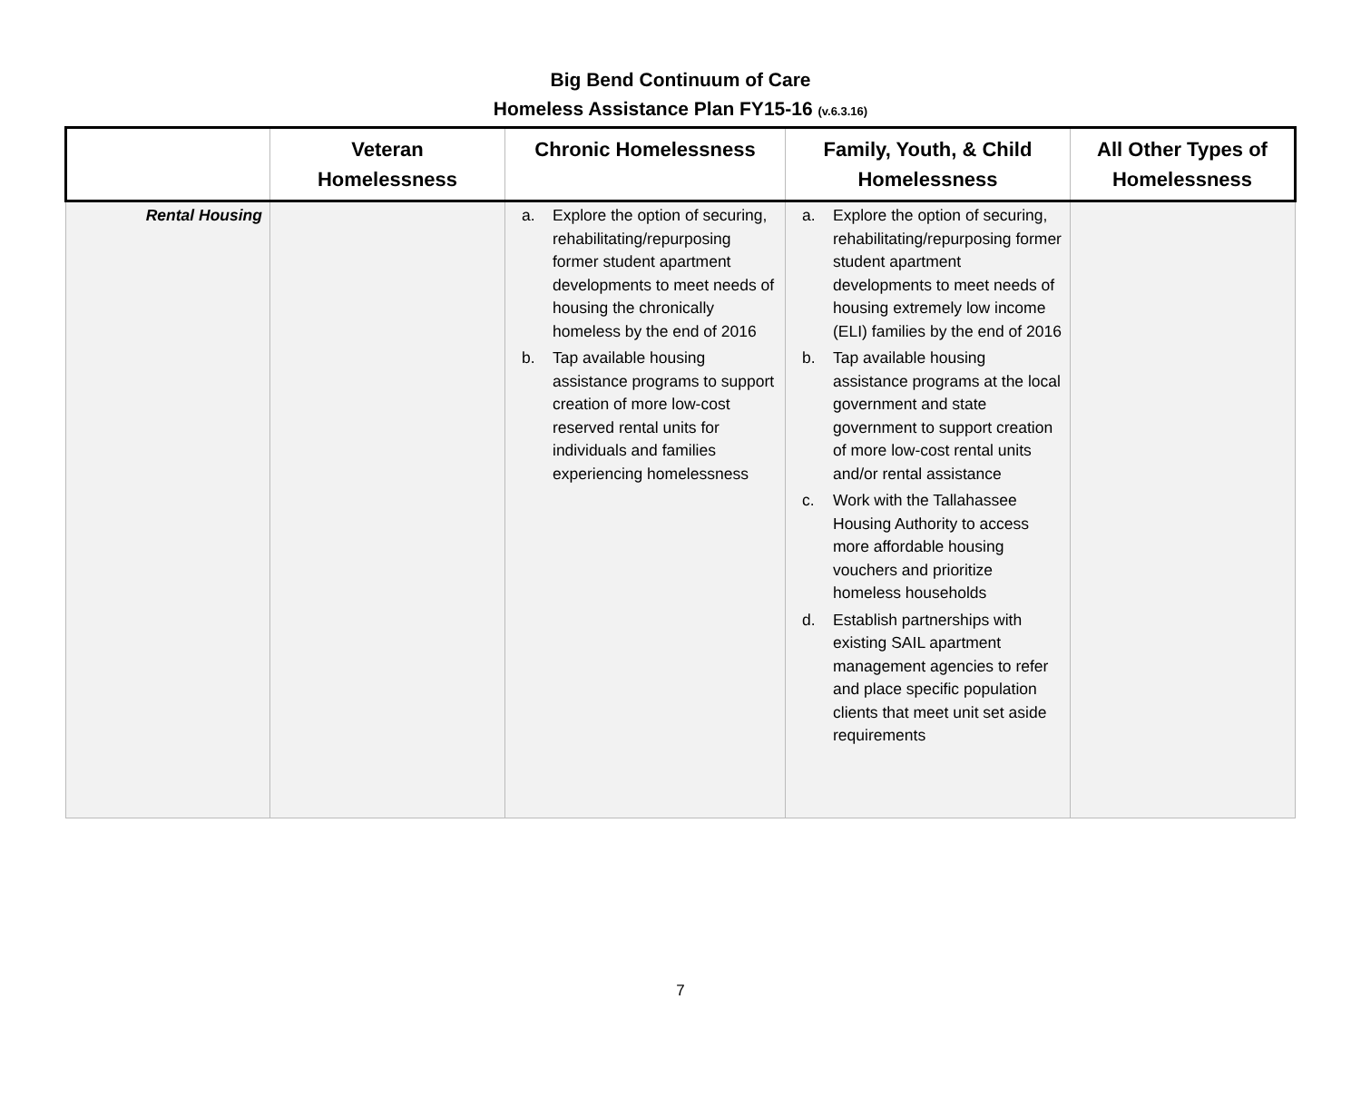Big Bend Continuum of Care
Homeless Assistance Plan FY15-16 (v.6.3.16)
| | Veteran Homelessness | Chronic Homelessness | Family, Youth, & Child Homelessness | All Other Types of Homelessness |
| --- | --- | --- | --- | --- |
| Rental Housing | | a. Explore the option of securing, rehabilitating/repurposing former student apartment developments to meet needs of housing the chronically homeless by the end of 2016 b. Tap available housing assistance programs to support creation of more low-cost reserved rental units for individuals and families experiencing homelessness | a. Explore the option of securing, rehabilitating/repurposing former student apartment developments to meet needs of housing extremely low income (ELI) families by the end of 2016 b. Tap available housing assistance programs at the local government and state government to support creation of more low-cost rental units and/or rental assistance c. Work with the Tallahassee Housing Authority to access more affordable housing vouchers and prioritize homeless households d. Establish partnerships with existing SAIL apartment management agencies to refer and place specific population clients that meet unit set aside requirements | |
7